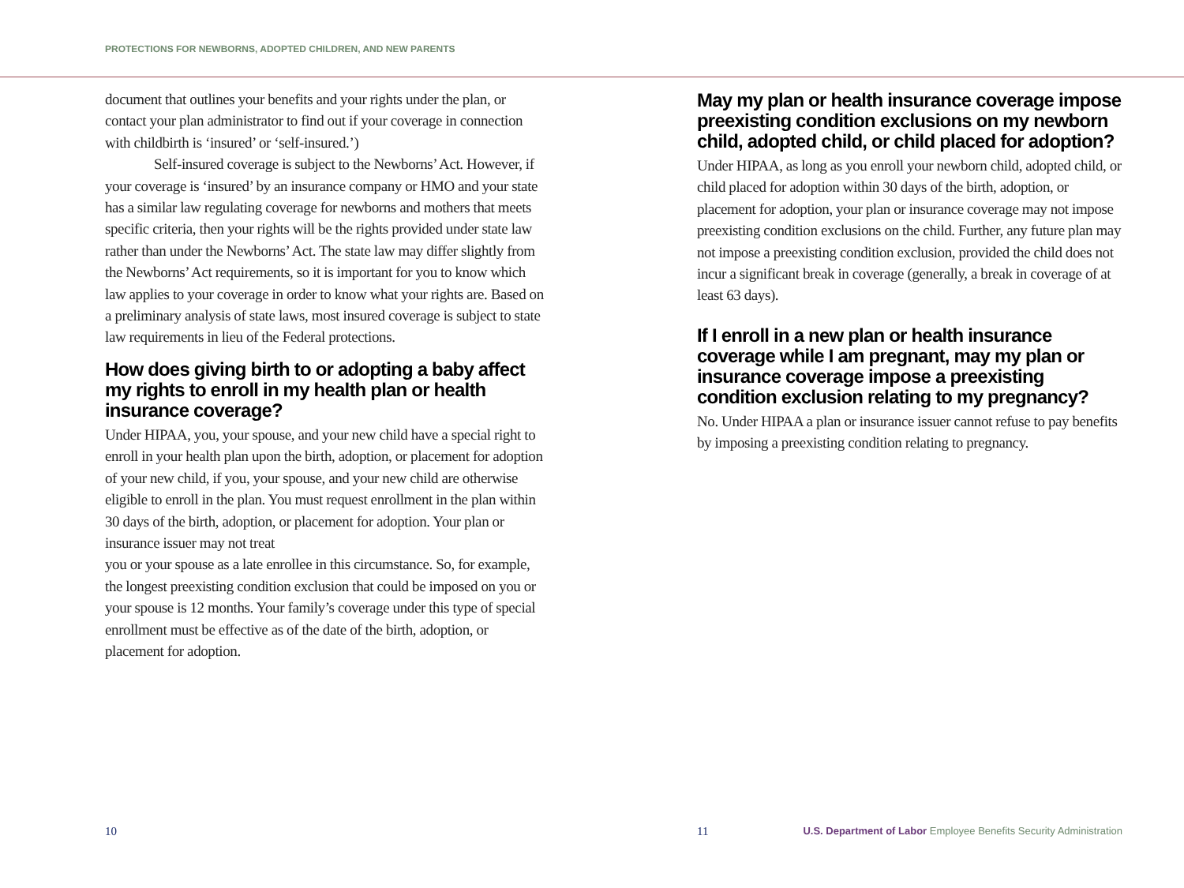PROTECTIONS FOR NEWBORNS, ADOPTED CHILDREN, AND NEW PARENTS
document that outlines your benefits and your rights under the plan, or contact your plan administrator to find out if your coverage in connection with childbirth is ‘insured’ or ‘self-insured.’)
Self-insured coverage is subject to the Newborns’ Act. However, if your coverage is ‘insured’ by an insurance company or HMO and your state has a similar law regulating coverage for newborns and mothers that meets specific criteria, then your rights will be the rights provided under state law rather than under the Newborns’ Act. The state law may differ slightly from the Newborns’ Act requirements, so it is important for you to know which law applies to your coverage in order to know what your rights are. Based on a preliminary analysis of state laws, most insured coverage is subject to state law requirements in lieu of the Federal protections.
How does giving birth to or adopting a baby affect my rights to enroll in my health plan or health insurance coverage?
Under HIPAA, you, your spouse, and your new child have a special right to enroll in your health plan upon the birth, adoption, or placement for adoption of your new child, if you, your spouse, and your new child are otherwise eligible to enroll in the plan. You must request enrollment in the plan within 30 days of the birth, adoption, or placement for adoption. Your plan or insurance issuer may not treat
you or your spouse as a late enrollee in this circumstance. So, for example, the longest preexisting condition exclusion that could be imposed on you or your spouse is 12 months. Your family’s coverage under this type of special enrollment must be effective as of the date of the birth, adoption, or placement for adoption.
May my plan or health insurance coverage impose preexisting condition exclusions on my newborn child, adopted child, or child placed for adoption?
Under HIPAA, as long as you enroll your newborn child, adopted child, or child placed for adoption within 30 days of the birth, adoption, or placement for adoption, your plan or insurance coverage may not impose preexisting condition exclusions on the child. Further, any future plan may not impose a preexisting condition exclusion, provided the child does not incur a significant break in coverage (generally, a break in coverage of at least 63 days).
If I enroll in a new plan or health insurance coverage while I am pregnant, may my plan or insurance coverage impose a preexisting condition exclusion relating to my pregnancy?
No. Under HIPAA a plan or insurance issuer cannot refuse to pay benefits by imposing a preexisting condition relating to pregnancy.
10 11 U.S. Department of Labor Employee Benefits Security Administration